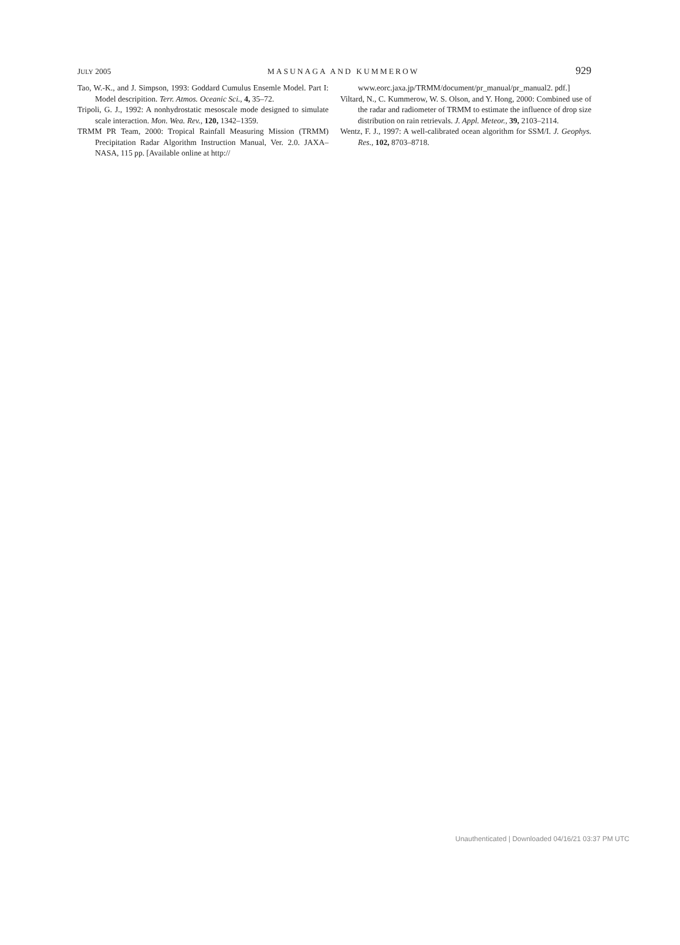JULY 2005 MASUNAGA AND KUMMEROW 929
Tao, W.-K., and J. Simpson, 1993: Goddard Cumulus Ensemle Model. Part I: Model descripition. Terr. Atmos. Oceanic Sci., 4, 35–72.
Tripoli, G. J., 1992: A nonhydrostatic mesoscale mode designed to simulate scale interaction. Mon. Wea. Rev., 120, 1342–1359.
TRMM PR Team, 2000: Tropical Rainfall Measuring Mission (TRMM) Precipitation Radar Algorithm Instruction Manual, Ver. 2.0. JAXA–NASA, 115 pp. [Available online at http://
www.eorc.jaxa.jp/TRMM/document/pr_manual/pr_manual2. pdf.]
Viltard, N., C. Kummerow, W. S. Olson, and Y. Hong, 2000: Combined use of the radar and radiometer of TRMM to estimate the influence of drop size distribution on rain retrievals. J. Appl. Meteor., 39, 2103–2114.
Wentz, F. J., 1997: A well-calibrated ocean algorithm for SSM/I. J. Geophys. Res., 102, 8703–8718.
Unauthenticated | Downloaded 04/16/21 03:37 PM UTC